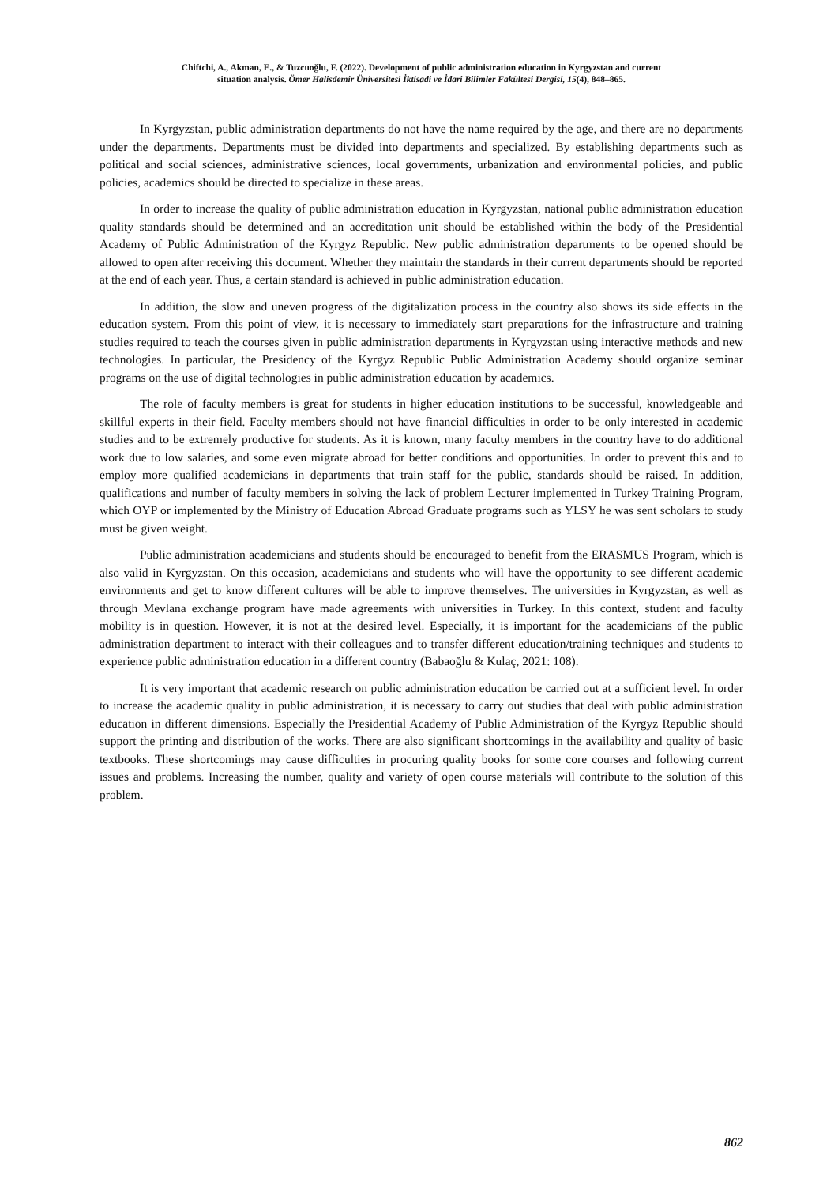Chiftchi, A., Akman, E., & Tuzcuoğlu, F. (2022). Development of public administration education in Kyrgyzstan and current
situation analysis. Ömer Halisdemir Üniversitesi İktisadi ve İdari Bilimler Fakültesi Dergisi, 15(4), 848–865.
In Kyrgyzstan, public administration departments do not have the name required by the age, and there are no departments under the departments. Departments must be divided into departments and specialized. By establishing departments such as political and social sciences, administrative sciences, local governments, urbanization and environmental policies, and public policies, academics should be directed to specialize in these areas.
In order to increase the quality of public administration education in Kyrgyzstan, national public administration education quality standards should be determined and an accreditation unit should be established within the body of the Presidential Academy of Public Administration of the Kyrgyz Republic. New public administration departments to be opened should be allowed to open after receiving this document. Whether they maintain the standards in their current departments should be reported at the end of each year. Thus, a certain standard is achieved in public administration education.
In addition, the slow and uneven progress of the digitalization process in the country also shows its side effects in the education system. From this point of view, it is necessary to immediately start preparations for the infrastructure and training studies required to teach the courses given in public administration departments in Kyrgyzstan using interactive methods and new technologies. In particular, the Presidency of the Kyrgyz Republic Public Administration Academy should organize seminar programs on the use of digital technologies in public administration education by academics.
The role of faculty members is great for students in higher education institutions to be successful, knowledgeable and skillful experts in their field. Faculty members should not have financial difficulties in order to be only interested in academic studies and to be extremely productive for students. As it is known, many faculty members in the country have to do additional work due to low salaries, and some even migrate abroad for better conditions and opportunities. In order to prevent this and to employ more qualified academicians in departments that train staff for the public, standards should be raised. In addition, qualifications and number of faculty members in solving the lack of problem Lecturer implemented in Turkey Training Program, which OYP or implemented by the Ministry of Education Abroad Graduate programs such as YLSY he was sent scholars to study must be given weight.
Public administration academicians and students should be encouraged to benefit from the ERASMUS Program, which is also valid in Kyrgyzstan. On this occasion, academicians and students who will have the opportunity to see different academic environments and get to know different cultures will be able to improve themselves. The universities in Kyrgyzstan, as well as through Mevlana exchange program have made agreements with universities in Turkey. In this context, student and faculty mobility is in question. However, it is not at the desired level. Especially, it is important for the academicians of the public administration department to interact with their colleagues and to transfer different education/training techniques and students to experience public administration education in a different country (Babaoğlu & Kulaç, 2021: 108).
It is very important that academic research on public administration education be carried out at a sufficient level. In order to increase the academic quality in public administration, it is necessary to carry out studies that deal with public administration education in different dimensions. Especially the Presidential Academy of Public Administration of the Kyrgyz Republic should support the printing and distribution of the works. There are also significant shortcomings in the availability and quality of basic textbooks. These shortcomings may cause difficulties in procuring quality books for some core courses and following current issues and problems. Increasing the number, quality and variety of open course materials will contribute to the solution of this problem.
862